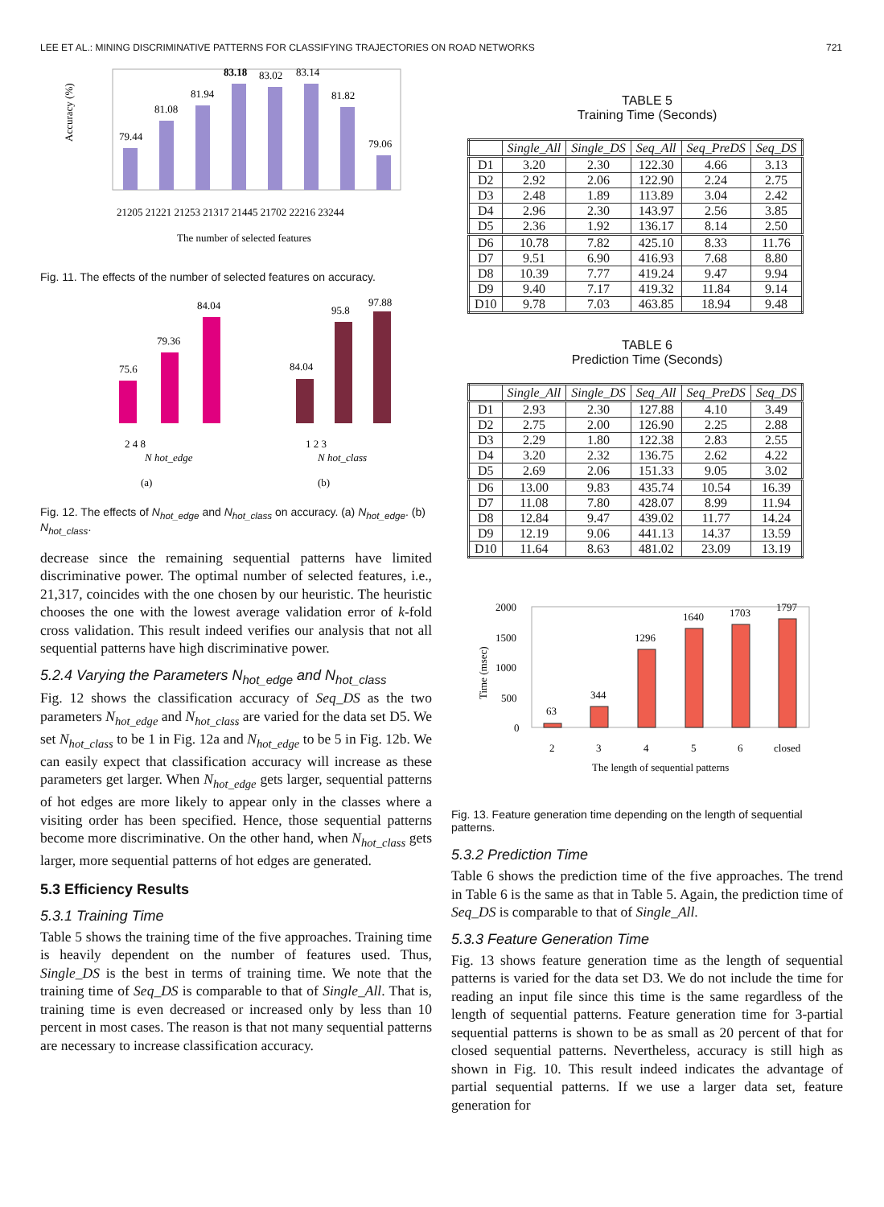LEE ET AL.: MINING DISCRIMINATIVE PATTERNS FOR CLASSIFYING TRAJECTORIES ON ROAD NETWORKS 721
79.44
81.08
81.94
83.18
83.02
83.14
81.82
79.06
21205 21221 21253 21317 21445 21702 22216 23244
The number of selected features
Accuracy (%)
Fig. 11. The effects of the number of selected features on accuracy.
75.6
79.36
84.04
84.04
95.8
97.88
2 4 8
1 2 3
N hot_edge
N hot_class
(a)
(b)
Fig. 12. The effects of N<sub>hot_edge</sub> and N<sub>hot_class</sub> on accuracy. (a) N<sub>hot_edge</sub>. (b) N<sub>hot_class</sub>.
decrease since the remaining sequential patterns have limited discriminative power. The optimal number of selected features, i.e., 21,317, coincides with the one chosen by our heuristic. The heuristic chooses the one with the lowest average validation error of k-fold cross validation. This result indeed verifies our analysis that not all sequential patterns have high discriminative power.
5.2.4 Varying the Parameters N<sub>hot_edge</sub> and N<sub>hot_class</sub>
Fig. 12 shows the classification accuracy of Seq_DS as the two parameters N<sub>hot_edge</sub> and N<sub>hot_class</sub> are varied for the data set D5. We set N<sub>hot_class</sub> to be 1 in Fig. 12a and N<sub>hot_edge</sub> to be 5 in Fig. 12b. We can easily expect that classification accuracy will increase as these parameters get larger. When N<sub>hot_edge</sub> gets larger, sequential patterns of hot edges are more likely to appear only in the classes where a visiting order has been specified. Hence, those sequential patterns become more discriminative. On the other hand, when N<sub>hot_class</sub> gets larger, more sequential patterns of hot edges are generated.
5.3 Efficiency Results
5.3.1 Training Time
Table 5 shows the training time of the five approaches. Training time is heavily dependent on the number of features used. Thus, Single_DS is the best in terms of training time. We note that the training time of Seq_DS is comparable to that of Single_All. That is, training time is even decreased or increased only by less than 10 percent in most cases. The reason is that not many sequential patterns are necessary to increase classification accuracy.
TABLE 5
Training Time (Seconds)
| | Single_All | Single_DS | Seq_All | Seq_PreDS | Seq_DS |
| --- | --- | --- | --- | --- | --- |
| D1 | 3.20 | 2.30 | 122.30 | 4.66 | 3.13 |
| D2 | 2.92 | 2.06 | 122.90 | 2.24 | 2.75 |
| D3 | 2.48 | 1.89 | 113.89 | 3.04 | 2.42 |
| D4 | 2.96 | 2.30 | 143.97 | 2.56 | 3.85 |
| D5 | 2.36 | 1.92 | 136.17 | 8.14 | 2.50 |
| D6 | 10.78 | 7.82 | 425.10 | 8.33 | 11.76 |
| D7 | 9.51 | 6.90 | 416.93 | 7.68 | 8.80 |
| D8 | 10.39 | 7.77 | 419.24 | 9.47 | 9.94 |
| D9 | 9.40 | 7.17 | 419.32 | 11.84 | 9.14 |
| D10 | 9.78 | 7.03 | 463.85 | 18.94 | 9.48 |
TABLE 6
Prediction Time (Seconds)
| | Single_All | Single_DS | Seq_All | Seq_PreDS | Seq_DS |
| --- | --- | --- | --- | --- | --- |
| D1 | 2.93 | 2.30 | 127.88 | 4.10 | 3.49 |
| D2 | 2.75 | 2.00 | 126.90 | 2.25 | 2.88 |
| D3 | 2.29 | 1.80 | 122.38 | 2.83 | 2.55 |
| D4 | 3.20 | 2.32 | 136.75 | 2.62 | 4.22 |
| D5 | 2.69 | 2.06 | 151.33 | 9.05 | 3.02 |
| D6 | 13.00 | 9.83 | 435.74 | 10.54 | 16.39 |
| D7 | 11.08 | 7.80 | 428.07 | 8.99 | 11.94 |
| D8 | 12.84 | 9.47 | 439.02 | 11.77 | 14.24 |
| D9 | 12.19 | 9.06 | 441.13 | 14.37 | 13.59 |
| D10 | 11.64 | 8.63 | 481.02 | 23.09 | 13.19 |
2000
1500
1000
500
0
63
344
1296
1640
1703
1797
2
3
4
5
6
closed
The length of sequential patterns
Time (msec)
Fig. 13. Feature generation time depending on the length of sequential patterns.
5.3.2 Prediction Time
Table 6 shows the prediction time of the five approaches. The trend in Table 6 is the same as that in Table 5. Again, the prediction time of Seq_DS is comparable to that of Single_All.
5.3.3 Feature Generation Time
Fig. 13 shows feature generation time as the length of sequential patterns is varied for the data set D3. We do not include the time for reading an input file since this time is the same regardless of the length of sequential patterns. Feature generation time for 3-partial sequential patterns is shown to be as small as 20 percent of that for closed sequential patterns. Nevertheless, accuracy is still high as shown in Fig. 10. This result indeed indicates the advantage of partial sequential patterns. If we use a larger data set, feature generation for